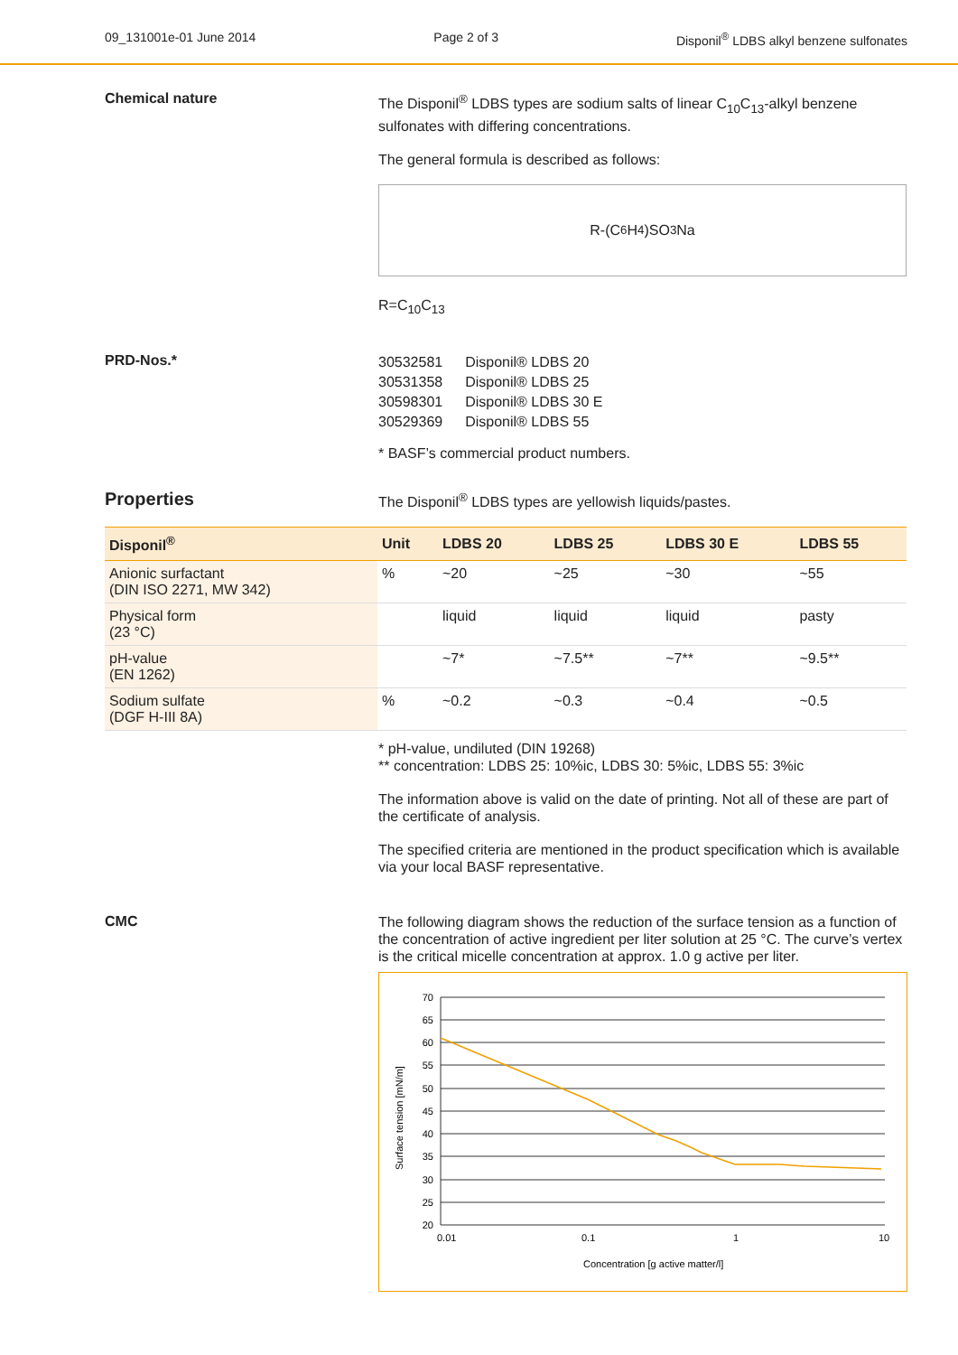09_131001e-01 June 2014 Page 2 of 3 Disponil<sup>®</sup> LDBS alkyl benzene sulfonates
Chemical nature
The Disponil<sup>®</sup> LDBS types are sodium salts of linear C<sub>10</sub>C<sub>13</sub>-alkyl benzene sulfonates with differing concentrations.
The general formula is described as follows:
R-(C<sub>6</sub>H<sub>4</sub>)SO<sub>3</sub>Na
R=C<sub>10</sub>C<sub>13</sub>
PRD-Nos.*
| 30532581 | Disponil® LDBS 20 |
| 30531358 | Disponil® LDBS 25 |
| 30598301 | Disponil® LDBS 30 E |
| 30529369 | Disponil® LDBS 55 |
* BASF’s commercial product numbers.
Properties
The Disponil<sup>®</sup> LDBS types are yellowish liquids/pastes.
| Disponil<sup>®</sup> | Unit | LDBS 20 | LDBS 25 | LDBS 30 E | LDBS 55 |
| --- | --- | --- | --- | --- | --- |
| Anionic surfactant (DIN ISO 2271, MW 342) | % | ~20 | ~25 | ~30 | ~55 |
| Physical form (23 °C) | | liquid | liquid | liquid | pasty |
| pH-value (EN 1262) | | ~7* | ~7.5** | ~7** | ~9.5** |
| Sodium sulfate (DGF H-III 8A) | % | ~0.2 | ~0.3 | ~0.4 | ~0.5 |
* pH-value, undiluted (DIN 19268)
** concentration: LDBS 25: 10%ic, LDBS 30: 5%ic, LDBS 55: 3%ic
The information above is valid on the date of printing. Not all of these are part of the certificate of analysis.
The specified criteria are mentioned in the product specification which is available via your local BASF representative.
CMC
The following diagram shows the reduction of the surface tension as a function of the concentration of active ingredient per liter solution at 25 °C. The curve’s vertex is the critical micelle concentration at approx. 1.0 g active per liter.
70
65
60
55
50
45
40
35
30
25
20
0.01
0.1
1
10
Concentration [g active matter/l]
Surface tension [mN/m]